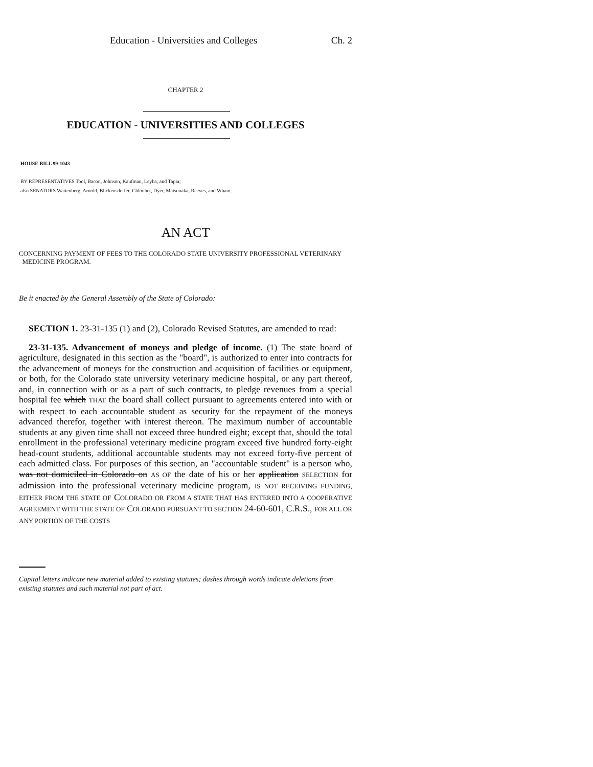Education - Universities and Colleges Ch. 2
CHAPTER 2
EDUCATION - UNIVERSITIES AND COLLEGES
HOUSE BILL 99-1043
BY REPRESENTATIVES Tool, Bacon, Johnson, Kaufman, Leyba, and Tapia;
also SENATORS Wattenberg, Arnold, Blickensderfer, Chlouber, Dyer, Matsunaka, Reeves, and Wham.
AN ACT
CONCERNING PAYMENT OF FEES TO THE COLORADO STATE UNIVERSITY PROFESSIONAL VETERINARY
MEDICINE PROGRAM.
Be it enacted by the General Assembly of the State of Colorado:
SECTION 1. 23-31-135 (1) and (2), Colorado Revised Statutes, are amended to read:
23-31-135. Advancement of moneys and pledge of income. (1) The state board of agriculture, designated in this section as the "board", is authorized to enter into contracts for the advancement of moneys for the construction and acquisition of facilities or equipment, or both, for the Colorado state university veterinary medicine hospital, or any part thereof, and, in connection with or as a part of such contracts, to pledge revenues from a special hospital fee which THAT the board shall collect pursuant to agreements entered into with or with respect to each accountable student as security for the repayment of the moneys advanced therefor, together with interest thereon. The maximum number of accountable students at any given time shall not exceed three hundred eight; except that, should the total enrollment in the professional veterinary medicine program exceed five hundred forty-eight head-count students, additional accountable students may not exceed forty-five percent of each admitted class. For purposes of this section, an "accountable student" is a person who, was not domiciled in Colorado on AS OF the date of his or her application SELECTION for admission into the professional veterinary medicine program, IS NOT RECEIVING FUNDING, EITHER FROM THE STATE OF COLORADO OR FROM A STATE THAT HAS ENTERED INTO A COOPERATIVE AGREEMENT WITH THE STATE OF COLORADO PURSUANT TO SECTION 24-60-601, C.R.S., FOR ALL OR ANY PORTION OF THE COSTS
Capital letters indicate new material added to existing statutes; dashes through words indicate deletions from existing statutes and such material not part of act.